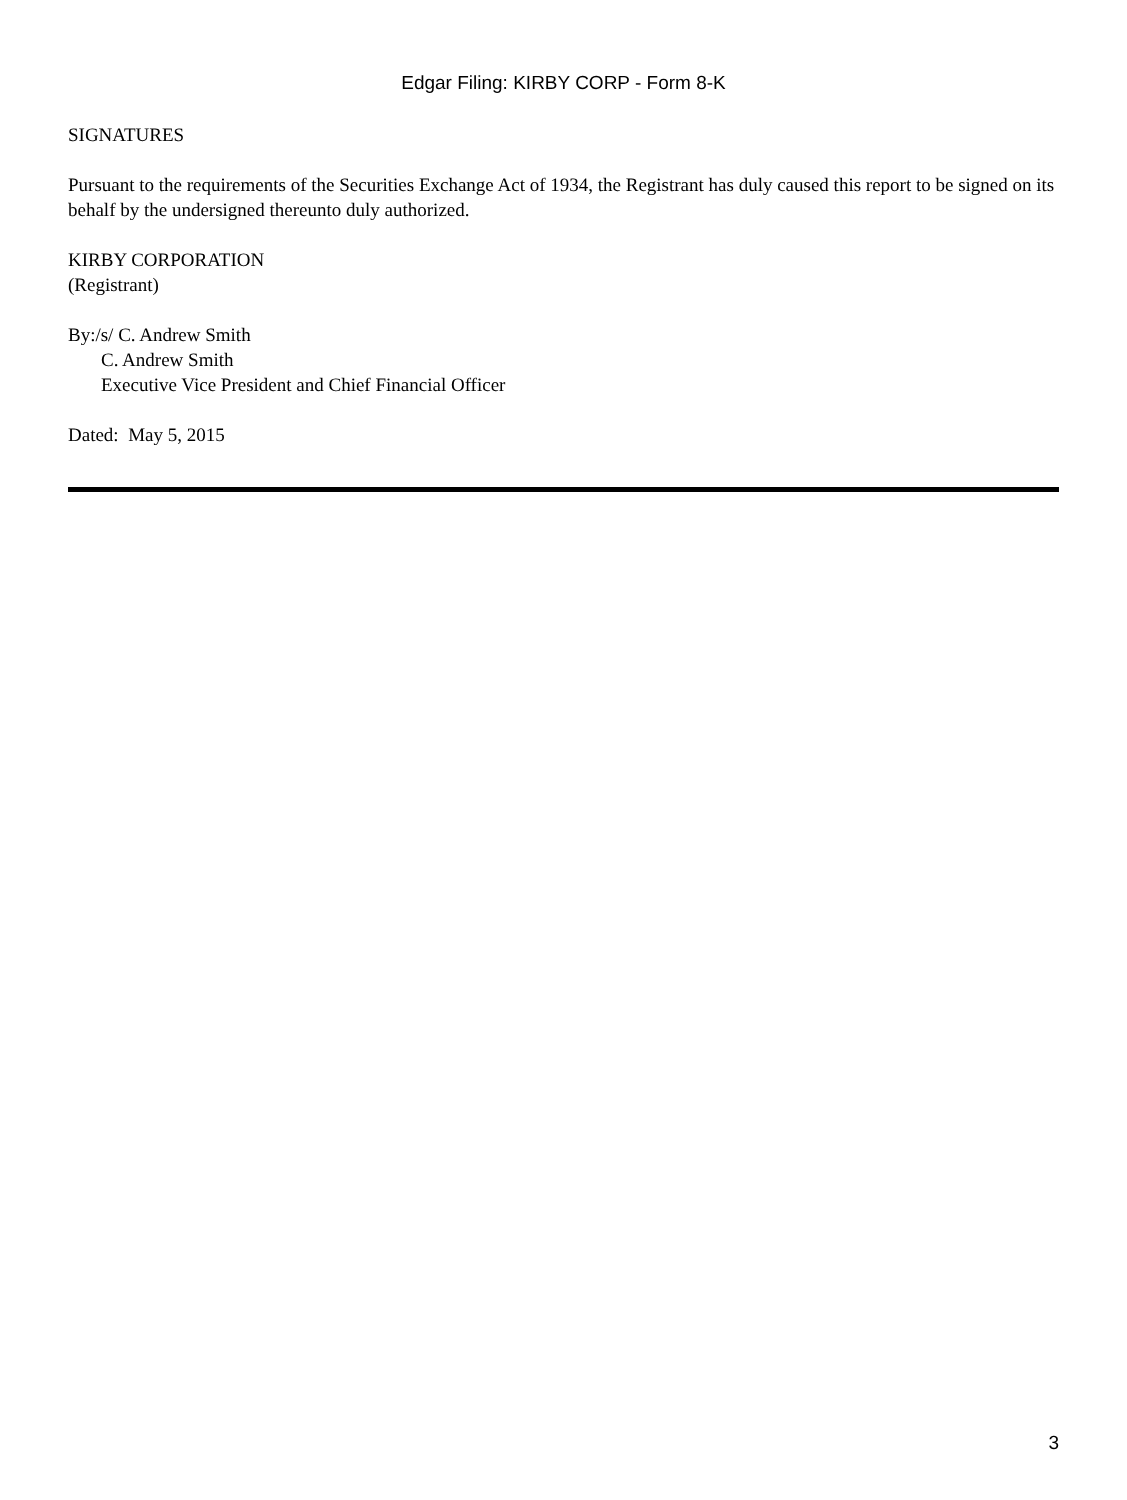Edgar Filing: KIRBY CORP - Form 8-K
SIGNATURES
Pursuant to the requirements of the Securities Exchange Act of 1934, the Registrant has duly caused this report to be signed on its behalf by the undersigned thereunto duly authorized.
KIRBY CORPORATION
(Registrant)
By:/s/ C. Andrew Smith
C. Andrew Smith
Executive Vice President and Chief Financial Officer
Dated: May 5, 2015
3